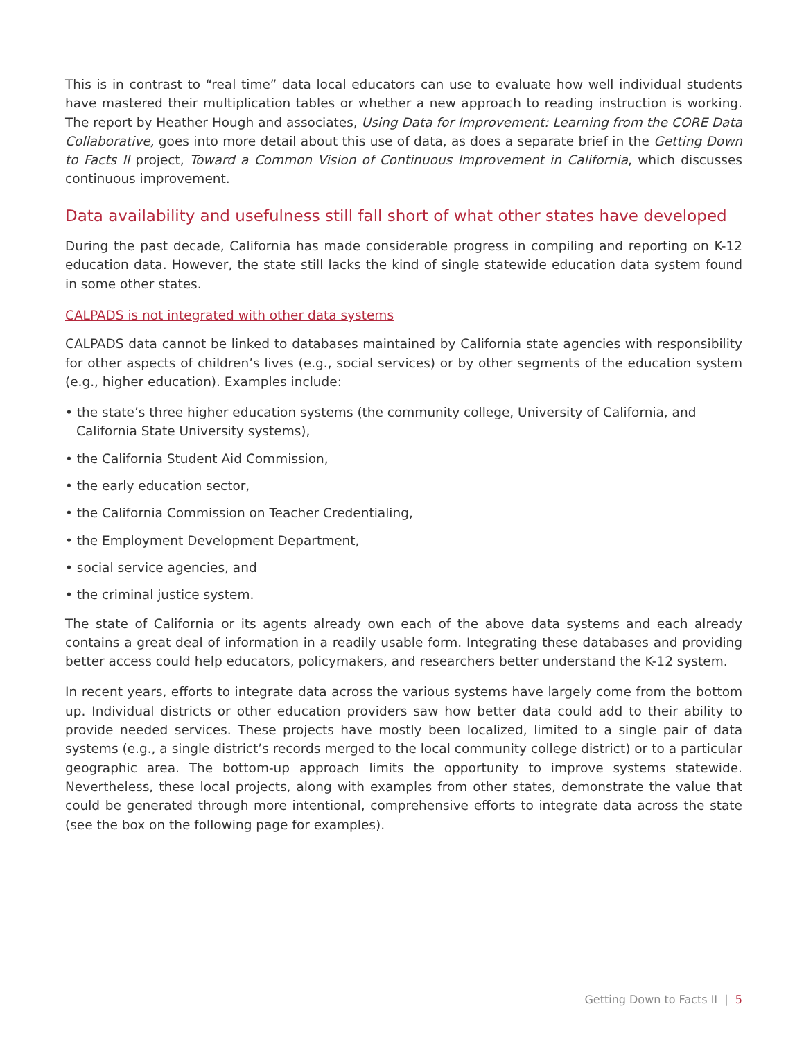This is in contrast to “real time” data local educators can use to evaluate how well individual students have mastered their multiplication tables or whether a new approach to reading instruction is working. The report by Heather Hough and associates, Using Data for Improvement: Learning from the CORE Data Collaborative, goes into more detail about this use of data, as does a separate brief in the Getting Down to Facts II project, Toward a Common Vision of Continuous Improvement in California, which discusses continuous improvement.
Data availability and usefulness still fall short of what other states have developed
During the past decade, California has made considerable progress in compiling and reporting on K-12 education data. However, the state still lacks the kind of single statewide education data system found in some other states.
CALPADS is not integrated with other data systems
CALPADS data cannot be linked to databases maintained by California state agencies with responsibility for other aspects of children’s lives (e.g., social services) or by other segments of the education system (e.g., higher education). Examples include:
• the state’s three higher education systems (the community college, University of California, and California State University systems),
• the California Student Aid Commission,
• the early education sector,
• the California Commission on Teacher Credentialing,
• the Employment Development Department,
• social service agencies, and
• the criminal justice system.
The state of California or its agents already own each of the above data systems and each already contains a great deal of information in a readily usable form. Integrating these databases and providing better access could help educators, policymakers, and researchers better understand the K-12 system.
In recent years, efforts to integrate data across the various systems have largely come from the bottom up. Individual districts or other education providers saw how better data could add to their ability to provide needed services. These projects have mostly been localized, limited to a single pair of data systems (e.g., a single district’s records merged to the local community college district) or to a particular geographic area. The bottom-up approach limits the opportunity to improve systems statewide. Nevertheless, these local projects, along with examples from other states, demonstrate the value that could be generated through more intentional, comprehensive efforts to integrate data across the state (see the box on the following page for examples).
Getting Down to Facts II | 5